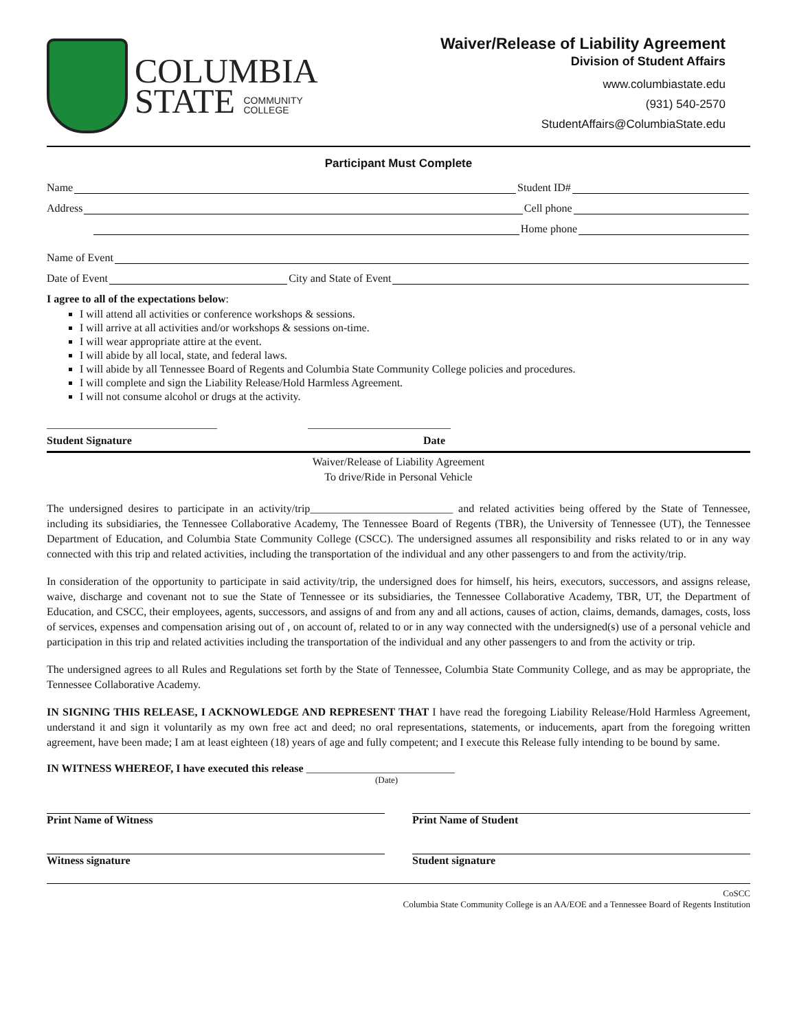COLUMBIA
STATE COMMUNITY
COLLEGE
Waiver/Release of Liability Agreement
Division of Student Affairs
www.columbiastate.edu
(931) 540-2570
StudentAffairs@ColumbiaState.edu
Participant Must Complete
Name Student ID#
Address Cell phone
Home phone
Name of Event
Date of Event City and State of Event
I agree to all of the expectations below:
I will attend all activities or conference workshops & sessions.
I will arrive at all activities and/or workshops & sessions on-time.
I will wear appropriate attire at the event.
I will abide by all local, state, and federal laws.
I will abide by all Tennessee Board of Regents and Columbia State Community College policies and procedures.
I will complete and sign the Liability Release/Hold Harmless Agreement.
I will not consume alcohol or drugs at the activity.
_______________________________ __________________________
Student Signature Date
Waiver/Release of Liability Agreement
To drive/Ride in Personal Vehicle
The undersigned desires to participate in an activity/trip__________________________ and related activities being offered by the State of Tennessee, including its subsidiaries, the Tennessee Collaborative Academy, The Tennessee Board of Regents (TBR), the University of Tennessee (UT), the Tennessee Department of Education, and Columbia State Community College (CSCC). The undersigned assumes all responsibility and risks related to or in any way connected with this trip and related activities, including the transportation of the individual and any other passengers to and from the activity/trip.
In consideration of the opportunity to participate in said activity/trip, the undersigned does for himself, his heirs, executors, successors, and assigns release, waive, discharge and covenant not to sue the State of Tennessee or its subsidiaries, the Tennessee Collaborative Academy, TBR, UT, the Department of Education, and CSCC, their employees, agents, successors, and assigns of and from any and all actions, causes of action, claims, demands, damages, costs, loss of services, expenses and compensation arising out of , on account of, related to or in any way connected with the undersigned(s) use of a personal vehicle and participation in this trip and related activities including the transportation of the individual and any other passengers to and from the activity or trip.
The undersigned agrees to all Rules and Regulations set forth by the State of Tennessee, Columbia State Community College, and as may be appropriate, the Tennessee Collaborative Academy.
IN SIGNING THIS RELEASE, I ACKNOWLEDGE AND REPRESENT THAT I have read the foregoing Liability Release/Hold Harmless Agreement, understand it and sign it voluntarily as my own free act and deed; no oral representations, statements, or inducements, apart from the foregoing written agreement, have been made; I am at least eighteen (18) years of age and fully competent; and I execute this Release fully intending to be bound by same.
IN WITNESS WHEREOF, I have executed this release ___________________________
(Date)
Print Name of Witness Print Name of Student
Witness signature Student signature
CoSCC
Columbia State Community College is an AA/EOE and a Tennessee Board of Regents Institution